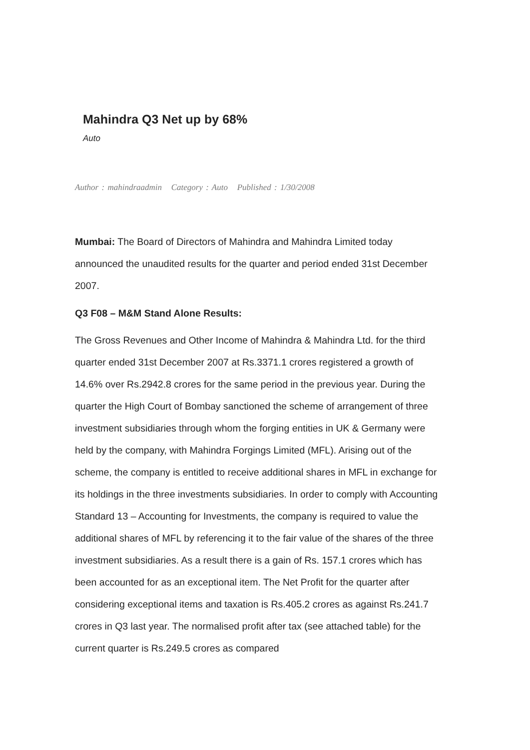Mahindra Q3 Net up by 68%
Auto
Author : mahindraadmin Category : Auto Published : 1/30/2008
Mumbai: The Board of Directors of Mahindra and Mahindra Limited today announced the unaudited results for the quarter and period ended 31st December 2007.
Q3 F08 – M&M Stand Alone Results:
The Gross Revenues and Other Income of Mahindra & Mahindra Ltd. for the third quarter ended 31st December 2007 at Rs.3371.1 crores registered a growth of 14.6% over Rs.2942.8 crores for the same period in the previous year. During the quarter the High Court of Bombay sanctioned the scheme of arrangement of three investment subsidiaries through whom the forging entities in UK & Germany were held by the company, with Mahindra Forgings Limited (MFL). Arising out of the scheme, the company is entitled to receive additional shares in MFL in exchange for its holdings in the three investments subsidiaries. In order to comply with Accounting Standard 13 – Accounting for Investments, the company is required to value the additional shares of MFL by referencing it to the fair value of the shares of the three investment subsidiaries. As a result there is a gain of Rs. 157.1 crores which has been accounted for as an exceptional item. The Net Profit for the quarter after considering exceptional items and taxation is Rs.405.2 crores as against Rs.241.7 crores in Q3 last year. The normalised profit after tax (see attached table) for the current quarter is Rs.249.5 crores as compared